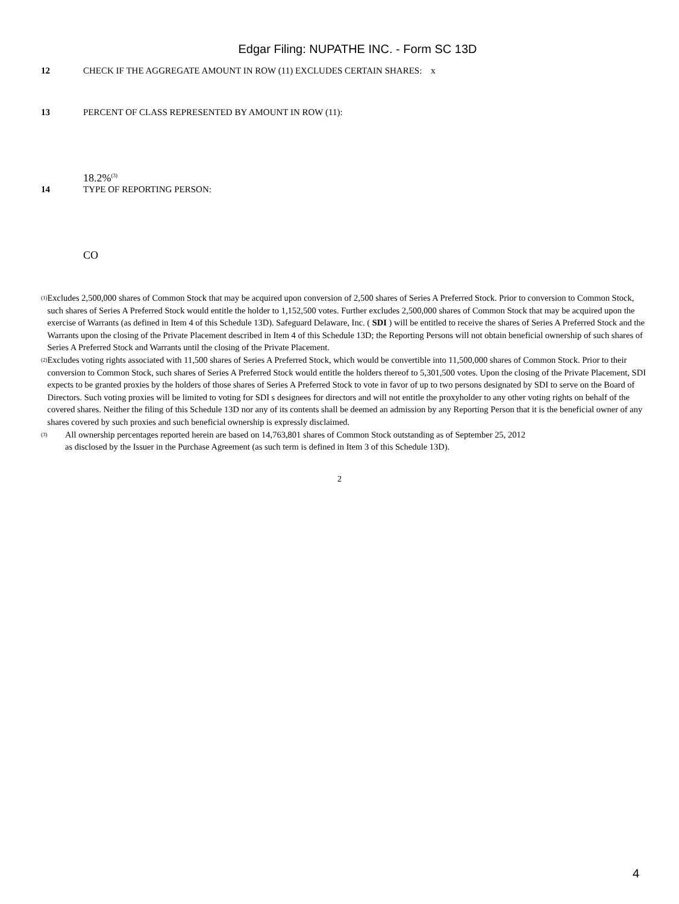Edgar Filing: NUPATHE INC. - Form SC 13D
12 CHECK IF THE AGGREGATE AMOUNT IN ROW (11) EXCLUDES CERTAIN SHARES: x
13 PERCENT OF CLASS REPRESENTED BY AMOUNT IN ROW (11):
18.2%<sup>(3)</sup>
14 TYPE OF REPORTING PERSON:
CO
(1)
Excludes 2,500,000 shares of Common Stock that may be acquired upon conversion of 2,500 shares of Series A Preferred Stock. Prior to conversion to Common Stock, such shares of Series A Preferred Stock would entitle the holder to 1,152,500 votes. Further excludes 2,500,000 shares of Common Stock that may be acquired upon the exercise of Warrants (as defined in Item 4 of this Schedule 13D). Safeguard Delaware, Inc. ( SDI ) will be entitled to receive the shares of Series A Preferred Stock and the Warrants upon the closing of the Private Placement described in Item 4 of this Schedule 13D; the Reporting Persons will not obtain beneficial ownership of such shares of Series A Preferred Stock and Warrants until the closing of the Private Placement.
(2)
Excludes voting rights associated with 11,500 shares of Series A Preferred Stock, which would be convertible into 11,500,000 shares of Common Stock. Prior to their conversion to Common Stock, such shares of Series A Preferred Stock would entitle the holders thereof to 5,301,500 votes. Upon the closing of the Private Placement, SDI expects to be granted proxies by the holders of those shares of Series A Preferred Stock to vote in favor of up to two persons designated by SDI to serve on the Board of Directors. Such voting proxies will be limited to voting for SDI s designees for directors and will not entitle the proxyholder to any other voting rights on behalf of the covered shares. Neither the filing of this Schedule 13D nor any of its contents shall be deemed an admission by any Reporting Person that it is the beneficial owner of any shares covered by such proxies and such beneficial ownership is expressly disclaimed.
(3)
All ownership percentages reported herein are based on 14,763,801 shares of Common Stock outstanding as of September 25, 2012
as disclosed by the Issuer in the Purchase Agreement (as such term is defined in Item 3 of this Schedule 13D).
2
4